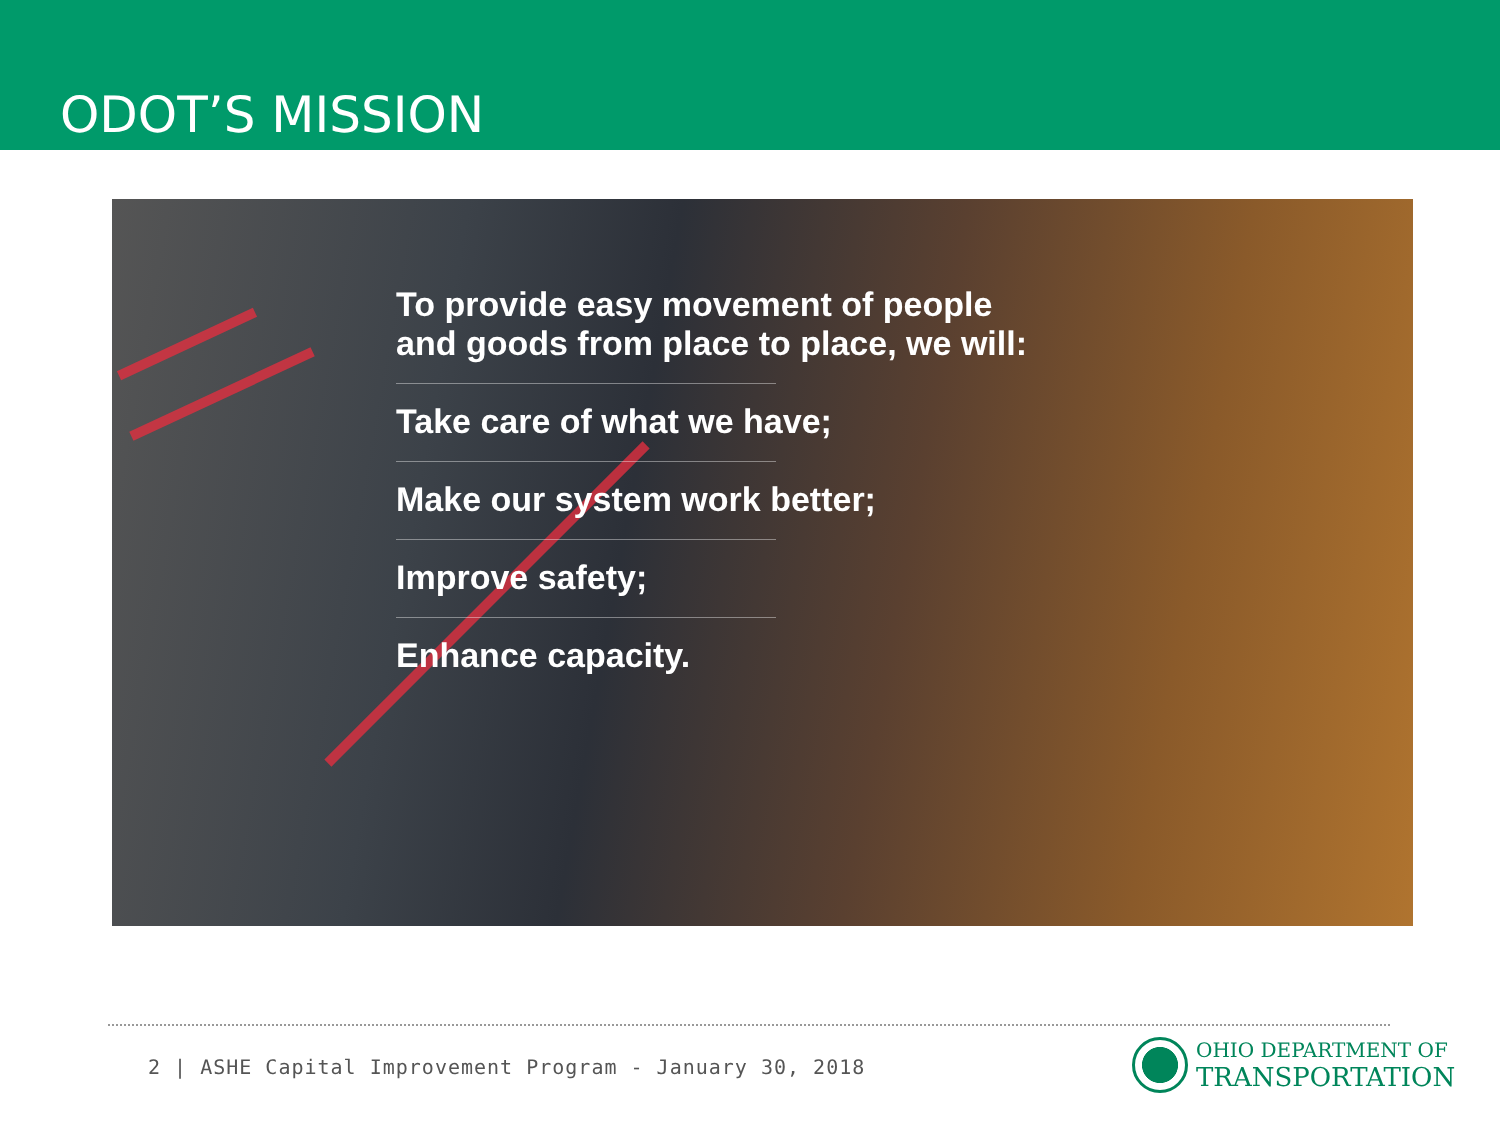ODOT’S MISSION
To provide easy movement of people
and goods from place to place, we will:
Take care of what we have;
Make our system work better;
Improve safety;
Enhance capacity.
2 | ASHE Capital Improvement Program - January 30, 2018
OHIO DEPARTMENT OF
TRANSPORTATION